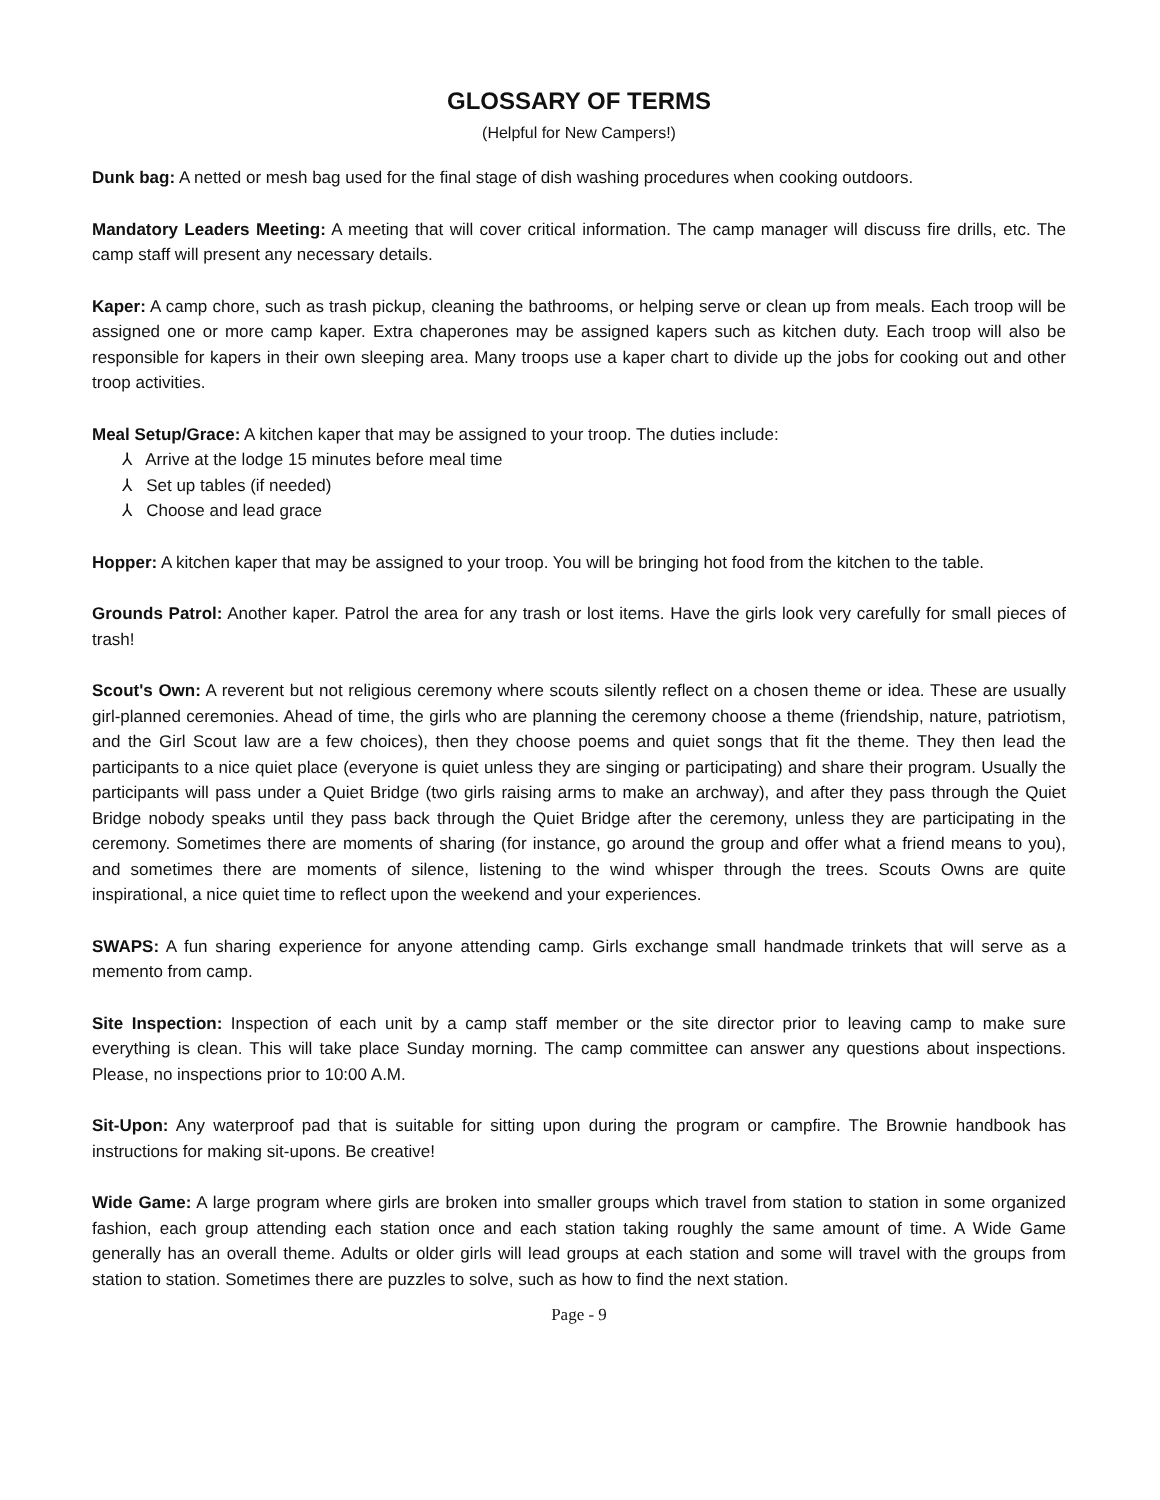GLOSSARY OF TERMS
(Helpful for New Campers!)
Dunk bag: A netted or mesh bag used for the final stage of dish washing procedures when cooking outdoors.
Mandatory Leaders Meeting: A meeting that will cover critical information. The camp manager will discuss fire drills, etc. The camp staff will present any necessary details.
Kaper: A camp chore, such as trash pickup, cleaning the bathrooms, or helping serve or clean up from meals. Each troop will be assigned one or more camp kaper. Extra chaperones may be assigned kapers such as kitchen duty. Each troop will also be responsible for kapers in their own sleeping area. Many troops use a kaper chart to divide up the jobs for cooking out and other troop activities.
Meal Setup/Grace: A kitchen kaper that may be assigned to your troop. The duties include:
⅄ Arrive at the lodge 15 minutes before meal time
⅄ Set up tables (if needed)
⅄ Choose and lead grace
Hopper: A kitchen kaper that may be assigned to your troop. You will be bringing hot food from the kitchen to the table.
Grounds Patrol: Another kaper. Patrol the area for any trash or lost items. Have the girls look very carefully for small pieces of trash!
Scout's Own: A reverent but not religious ceremony where scouts silently reflect on a chosen theme or idea. These are usually girl-planned ceremonies. Ahead of time, the girls who are planning the ceremony choose a theme (friendship, nature, patriotism, and the Girl Scout law are a few choices), then they choose poems and quiet songs that fit the theme. They then lead the participants to a nice quiet place (everyone is quiet unless they are singing or participating) and share their program. Usually the participants will pass under a Quiet Bridge (two girls raising arms to make an archway), and after they pass through the Quiet Bridge nobody speaks until they pass back through the Quiet Bridge after the ceremony, unless they are participating in the ceremony. Sometimes there are moments of sharing (for instance, go around the group and offer what a friend means to you), and sometimes there are moments of silence, listening to the wind whisper through the trees. Scouts Owns are quite inspirational, a nice quiet time to reflect upon the weekend and your experiences.
SWAPS: A fun sharing experience for anyone attending camp. Girls exchange small handmade trinkets that will serve as a memento from camp.
Site Inspection: Inspection of each unit by a camp staff member or the site director prior to leaving camp to make sure everything is clean. This will take place Sunday morning. The camp committee can answer any questions about inspections. Please, no inspections prior to 10:00 A.M.
Sit-Upon: Any waterproof pad that is suitable for sitting upon during the program or campfire. The Brownie handbook has instructions for making sit-upons. Be creative!
Wide Game: A large program where girls are broken into smaller groups which travel from station to station in some organized fashion, each group attending each station once and each station taking roughly the same amount of time. A Wide Game generally has an overall theme. Adults or older girls will lead groups at each station and some will travel with the groups from station to station. Sometimes there are puzzles to solve, such as how to find the next station.
Page - 9